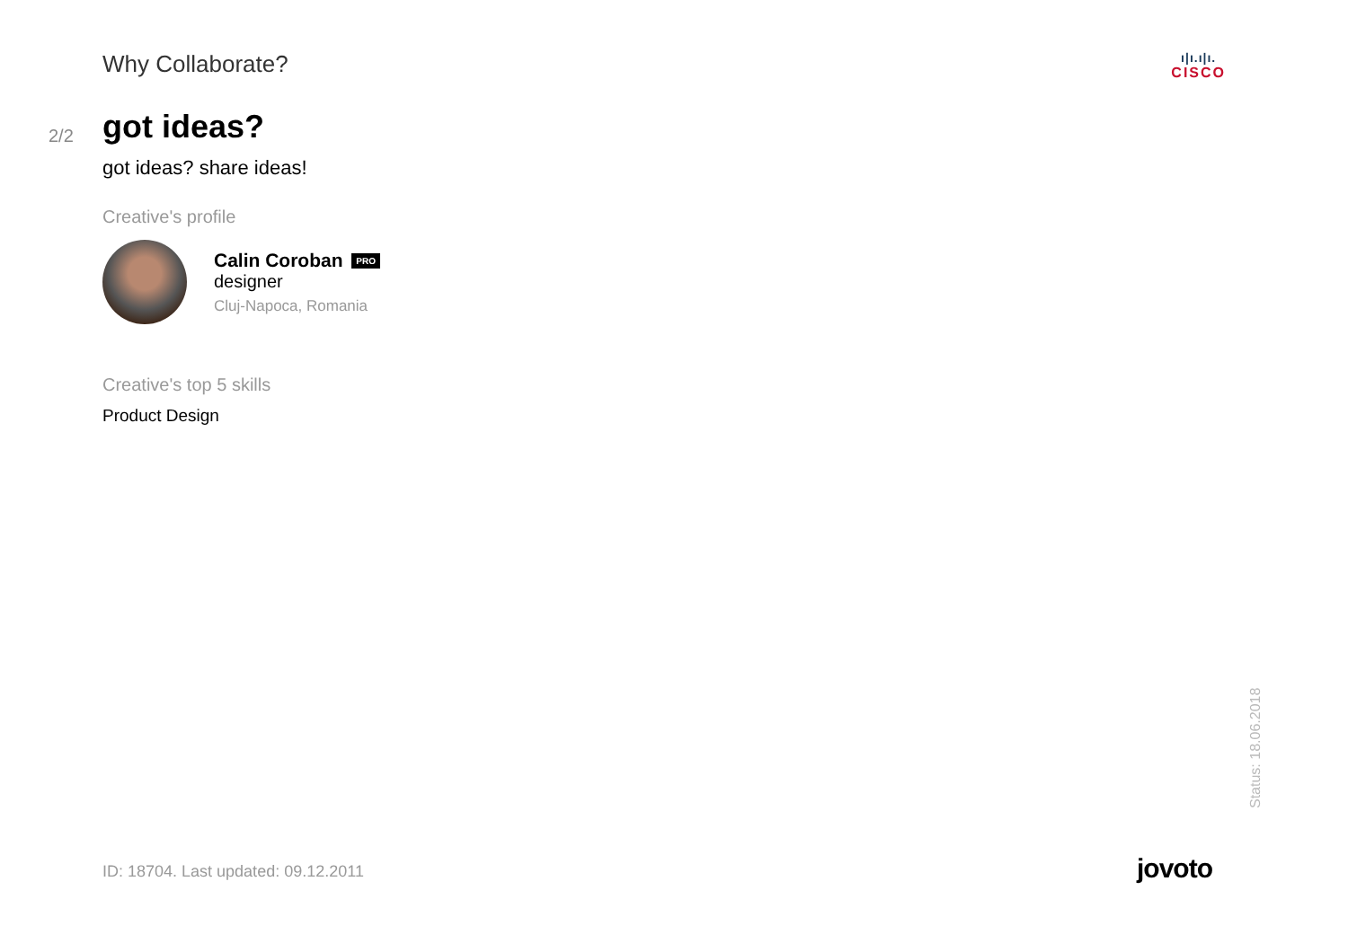Why Collaborate?
ı|ı.ı|ı.
CISCO
2/2
got ideas?
got ideas? share ideas!
Creative's profile
Calin Coroban PRO
designer
Cluj-Napoca, Romania
Creative's top 5 skills
Product Design
Status: 18.06.2018
ID: 18704. Last updated: 09.12.2011
jovoto